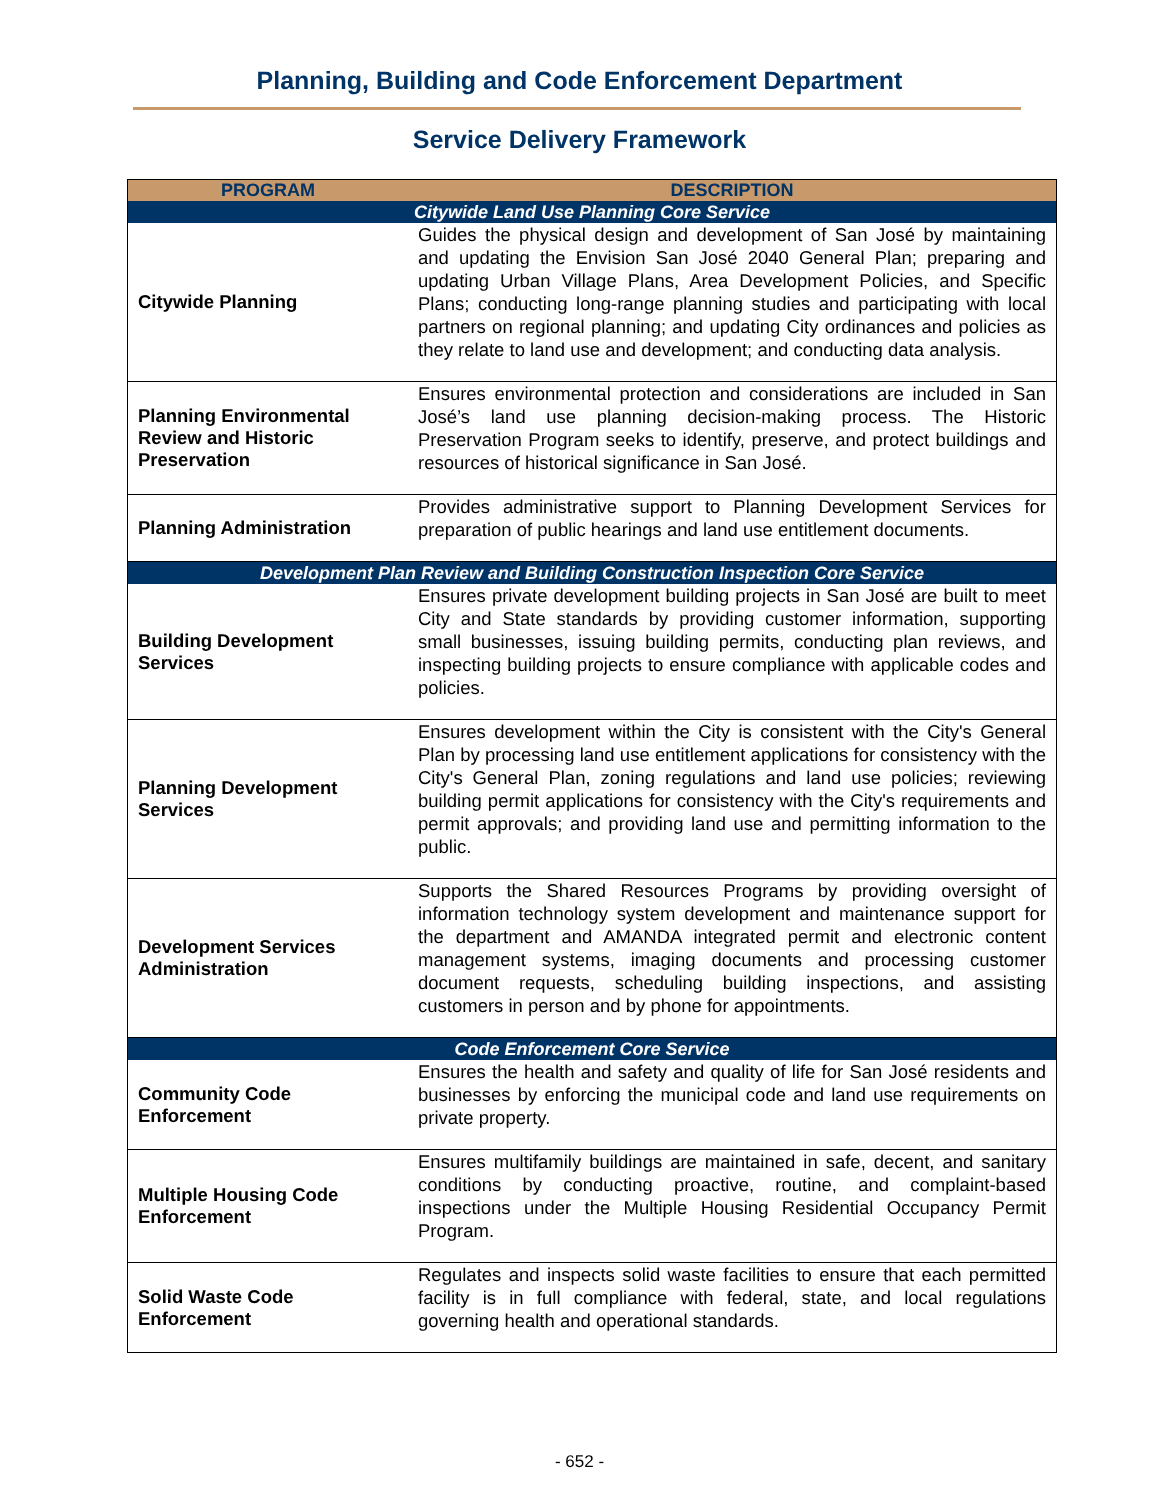Planning, Building and Code Enforcement Department
Service Delivery Framework
| PROGRAM | DESCRIPTION |
| --- | --- |
| Citywide Land Use Planning Core Service | |
| Citywide Planning | Guides the physical design and development of San José by maintaining and updating the Envision San José 2040 General Plan; preparing and updating Urban Village Plans, Area Development Policies, and Specific Plans; conducting long-range planning studies and participating with local partners on regional planning; and updating City ordinances and policies as they relate to land use and development; and conducting data analysis. |
| Planning Environmental Review and Historic Preservation | Ensures environmental protection and considerations are included in San José’s land use planning decision-making process. The Historic Preservation Program seeks to identify, preserve, and protect buildings and resources of historical significance in San José. |
| Planning Administration | Provides administrative support to Planning Development Services for preparation of public hearings and land use entitlement documents. |
| Development Plan Review and Building Construction Inspection Core Service | |
| Building Development Services | Ensures private development building projects in San José are built to meet City and State standards by providing customer information, supporting small businesses, issuing building permits, conducting plan reviews, and inspecting building projects to ensure compliance with applicable codes and policies. |
| Planning Development Services | Ensures development within the City is consistent with the City's General Plan by processing land use entitlement applications for consistency with the City's General Plan, zoning regulations and land use policies; reviewing building permit applications for consistency with the City's requirements and permit approvals; and providing land use and permitting information to the public. |
| Development Services Administration | Supports the Shared Resources Programs by providing oversight of information technology system development and maintenance support for the department and AMANDA integrated permit and electronic content management systems, imaging documents and processing customer document requests, scheduling building inspections, and assisting customers in person and by phone for appointments. |
| Code Enforcement Core Service | |
| Community Code Enforcement | Ensures the health and safety and quality of life for San José residents and businesses by enforcing the municipal code and land use requirements on private property. |
| Multiple Housing Code Enforcement | Ensures multifamily buildings are maintained in safe, decent, and sanitary conditions by conducting proactive, routine, and complaint-based inspections under the Multiple Housing Residential Occupancy Permit Program. |
| Solid Waste Code Enforcement | Regulates and inspects solid waste facilities to ensure that each permitted facility is in full compliance with federal, state, and local regulations governing health and operational standards. |
- 652 -